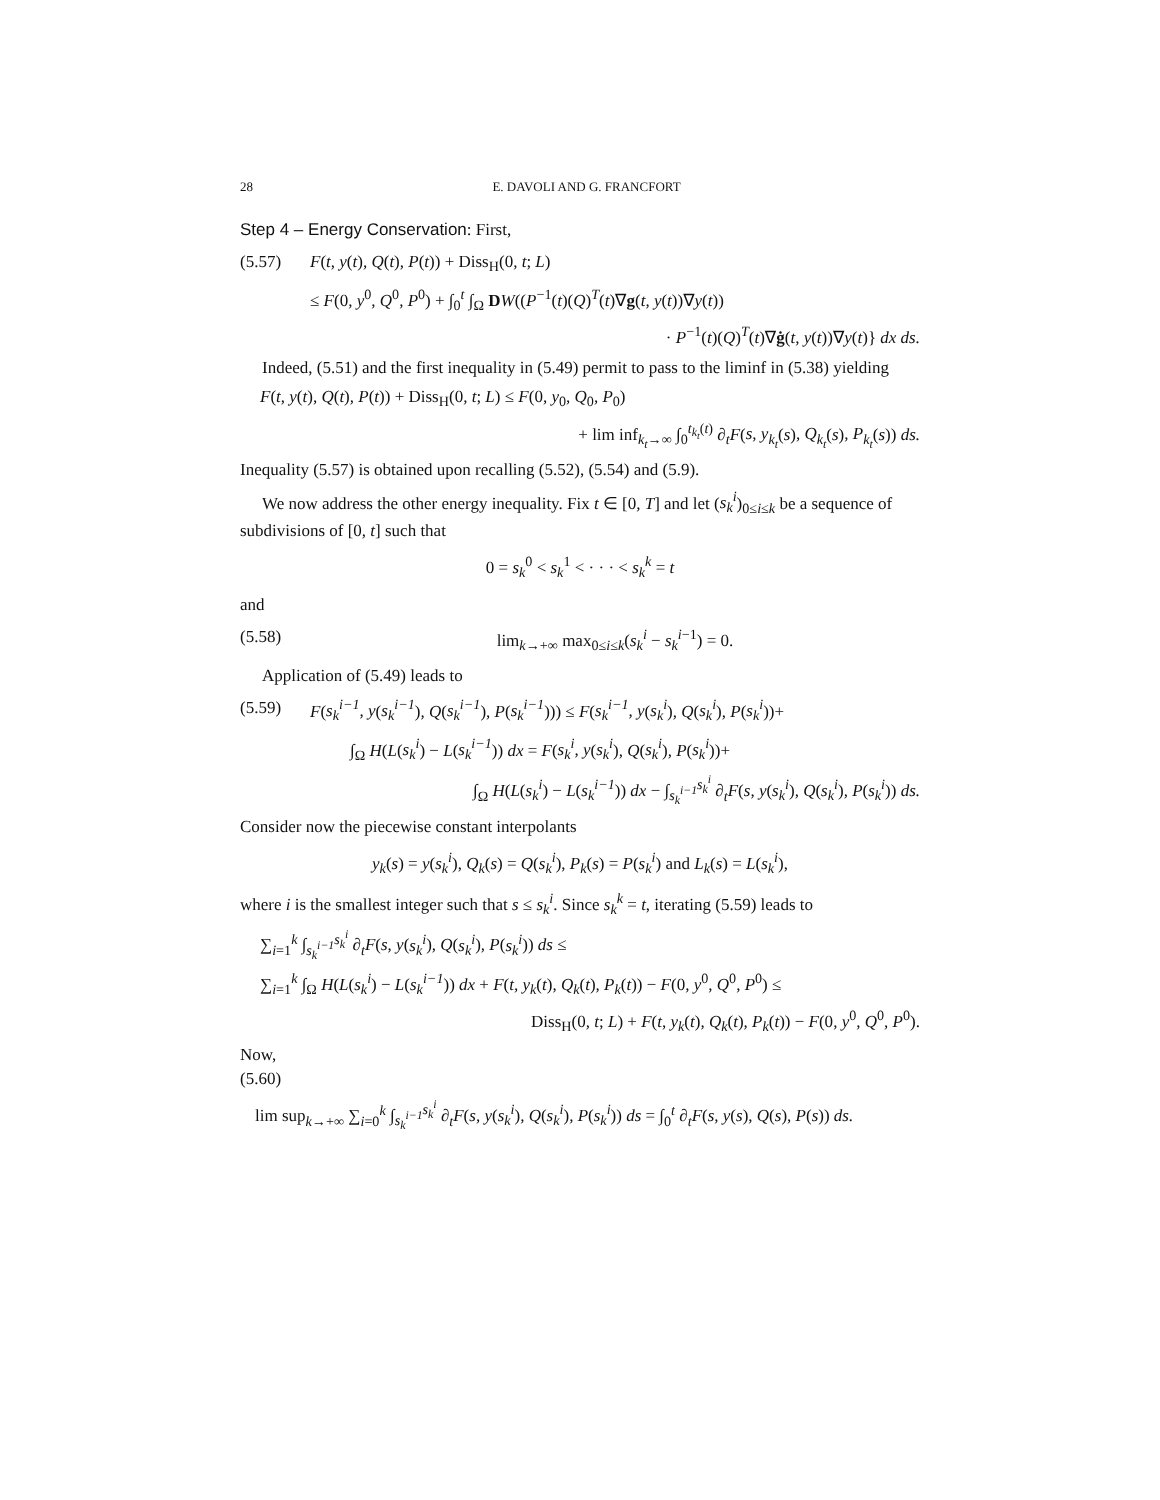28 E. DAVOLI AND G. FRANCFORT
Step 4 – Energy Conservation: First,
(5.57) F(t, y(t), Q(t), P(t)) + Diss<sub>H</sub>(0, t; L)
≤ F(0, y<sup>0</sup>, Q<sup>0</sup>, P<sup>0</sup>) + ∫<sub>0</sub><sup>t</sup> ∫<sub>Ω</sub> DW((P<sup>−1</sup>(t)(Q)<sup>T</sup>(t)∇g(t, y(t))∇y(t))
· P<sup>−1</sup>(t)(Q)<sup>T</sup>(t)∇ġ(t, y(t))∇y(t)} dx ds.
Indeed, (5.51) and the first inequality in (5.49) permit to pass to the liminf in (5.38) yielding
F(t, y(t), Q(t), P(t)) + Diss<sub>H</sub>(0, t; L) ≤ F(0, y<sub>0</sub>, Q<sub>0</sub>, P<sub>0</sub>)
+ lim inf<sub>k<sub>t</sub>→∞</sub> ∫<sub>0</sub><sup>t<sub>k<sub>t</sub></sub>(t)</sup> ∂<sub>t</sub>F(s, y<sub>k<sub>t</sub></sub>(s), Q<sub>k<sub>t</sub></sub>(s), P<sub>k<sub>t</sub></sub>(s)) ds.
Inequality (5.57) is obtained upon recalling (5.52), (5.54) and (5.9).
We now address the other energy inequality. Fix t ∈ [0, T] and let (s<sub>k</sub><sup>i</sup>)<sub>0≤i≤k</sub> be a sequence of subdivisions of [0, t] such that
0 = s<sub>k</sub><sup>0</sup> < s<sub>k</sub><sup>1</sup> < · · · < s<sub>k</sub><sup>k</sup> = t
and
(5.58) lim<sub>k→+∞</sub> max<sub>0≤i≤k</sub>(s<sub>k</sub><sup>i</sup> − s<sub>k</sub><sup>i</sup><sup>−1</sup>) = 0.
Application of (5.49) leads to
(5.59) F(s<sub>k</sub><sup>i−1</sup>, y(s<sub>k</sub><sup>i−1</sup>), Q(s<sub>k</sub><sup>i−1</sup>), P(s<sub>k</sub><sup>i−1</sup>))) ≤ F(s<sub>k</sub><sup>i−1</sup>, y(s<sub>k</sub><sup>i</sup>), Q(s<sub>k</sub><sup>i</sup>), P(s<sub>k</sub><sup>i</sup>))+
∫<sub>Ω</sub> H(L(s<sub>k</sub><sup>i</sup>) − L(s<sub>k</sub><sup>i−1</sup>)) dx = F(s<sub>k</sub><sup>i</sup>, y(s<sub>k</sub><sup>i</sup>), Q(s<sub>k</sub><sup>i</sup>), P(s<sub>k</sub><sup>i</sup>))+
∫<sub>Ω</sub> H(L(s<sub>k</sub><sup>i</sup>) − L(s<sub>k</sub><sup>i−1</sup>)) dx − ∫<sub>s<sub>k</sub><sup>i−1</sup></sub><sup>s<sub>k</sub><sup>i</sup></sup> ∂<sub>t</sub>F(s, y(s<sub>k</sub><sup>i</sup>), Q(s<sub>k</sub><sup>i</sup>), P(s<sub>k</sub><sup>i</sup>)) ds.
Consider now the piecewise constant interpolants
y<sub>k</sub>(s) = y(s<sub>k</sub><sup>i</sup>), Q<sub>k</sub>(s) = Q(s<sub>k</sub><sup>i</sup>), P<sub>k</sub>(s) = P(s<sub>k</sub><sup>i</sup>) and L<sub>k</sub>(s) = L(s<sub>k</sub><sup>i</sup>),
where i is the smallest integer such that s ≤ s<sub>k</sub><sup>i</sup>. Since s<sub>k</sub><sup>k</sup> = t, iterating (5.59) leads to
∑<sub>i=1</sub><sup>k</sup> ∫<sub>s<sub>k</sub><sup>i−1</sup></sub><sup>s<sub>k</sub><sup>i</sup></sup> ∂<sub>t</sub>F(s, y(s<sub>k</sub><sup>i</sup>), Q(s<sub>k</sub><sup>i</sup>), P(s<sub>k</sub><sup>i</sup>)) ds ≤
∑<sub>i=1</sub><sup>k</sup> ∫<sub>Ω</sub> H(L(s<sub>k</sub><sup>i</sup>) − L(s<sub>k</sub><sup>i−1</sup>)) dx + F(t, y<sub>k</sub>(t), Q<sub>k</sub>(t), P<sub>k</sub>(t)) − F(0, y<sup>0</sup>, Q<sup>0</sup>, P<sup>0</sup>) ≤
Diss<sub>H</sub>(0, t; L) + F(t, y<sub>k</sub>(t), Q<sub>k</sub>(t), P<sub>k</sub>(t)) − F(0, y<sup>0</sup>, Q<sup>0</sup>, P<sup>0</sup>).
Now,
(5.60)
lim sup<sub>k→+∞</sub> ∑<sub>i=0</sub><sup>k</sup> ∫<sub>s<sub>k</sub><sup>i−1</sup></sub><sup>s<sub>k</sub><sup>i</sup></sup> ∂<sub>t</sub>F(s, y(s<sub>k</sub><sup>i</sup>), Q(s<sub>k</sub><sup>i</sup>), P(s<sub>k</sub><sup>i</sup>)) ds = ∫<sub>0</sub><sup>t</sup> ∂<sub>t</sub>F(s, y(s), Q(s), P(s)) ds.